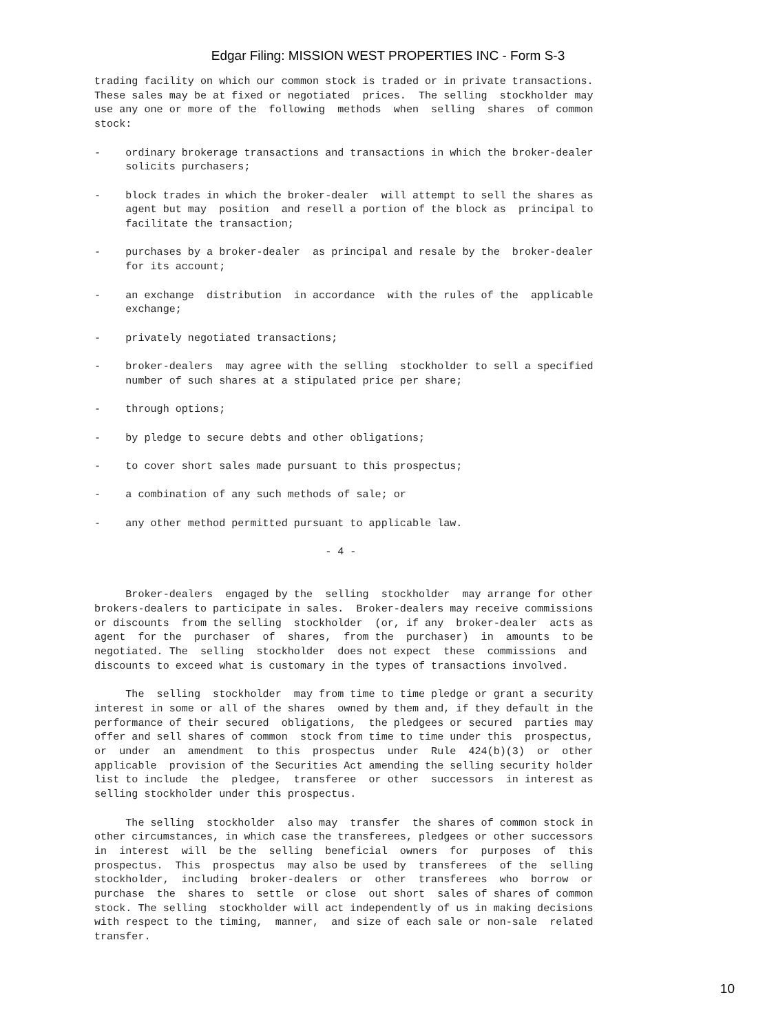Edgar Filing: MISSION WEST PROPERTIES INC - Form S-3
trading facility on which our common stock is traded or in private transactions. These sales may be at fixed or negotiated prices. The selling stockholder may use any one or more of the following methods when selling shares of common stock: - ordinary brokerage transactions and transactions in which the broker-dealer solicits purchasers; - block trades in which the broker-dealer will attempt to sell the shares as agent but may position and resell a portion of the block as principal to facilitate the transaction; - purchases by a broker-dealer as principal and resale by the broker-dealer for its account; - an exchange distribution in accordance with the rules of the applicable exchange; - privately negotiated transactions; - broker-dealers may agree with the selling stockholder to sell a specified number of such shares at a stipulated price per share; - through options; - by pledge to secure debts and other obligations; - to cover short sales made pursuant to this prospectus; - a combination of any such methods of sale; or - any other method permitted pursuant to applicable law. - 4 - Broker-dealers engaged by the selling stockholder may arrange for other brokers-dealers to participate in sales. Broker-dealers may receive commissions or discounts from the selling stockholder (or, if any broker-dealer acts as agent for the purchaser of shares, from the purchaser) in amounts to be negotiated. The selling stockholder does not expect these commissions and discounts to exceed what is customary in the types of transactions involved. The selling stockholder may from time to time pledge or grant a security interest in some or all of the shares owned by them and, if they default in the performance of their secured obligations, the pledgees or secured parties may offer and sell shares of common stock from time to time under this prospectus, or under an amendment to this prospectus under Rule 424(b)(3) or other applicable provision of the Securities Act amending the selling security holder list to include the pledgee, transferee or other successors in interest as selling stockholder under this prospectus. The selling stockholder also may transfer the shares of common stock in other circumstances, in which case the transferees, pledgees or other successors in interest will be the selling beneficial owners for purposes of this prospectus. This prospectus may also be used by transferees of the selling stockholder, including broker-dealers or other transferees who borrow or purchase the shares to settle or close out short sales of shares of common stock. The selling stockholder will act independently of us in making decisions with respect to the timing, manner, and size of each sale or non-sale related transfer.
10